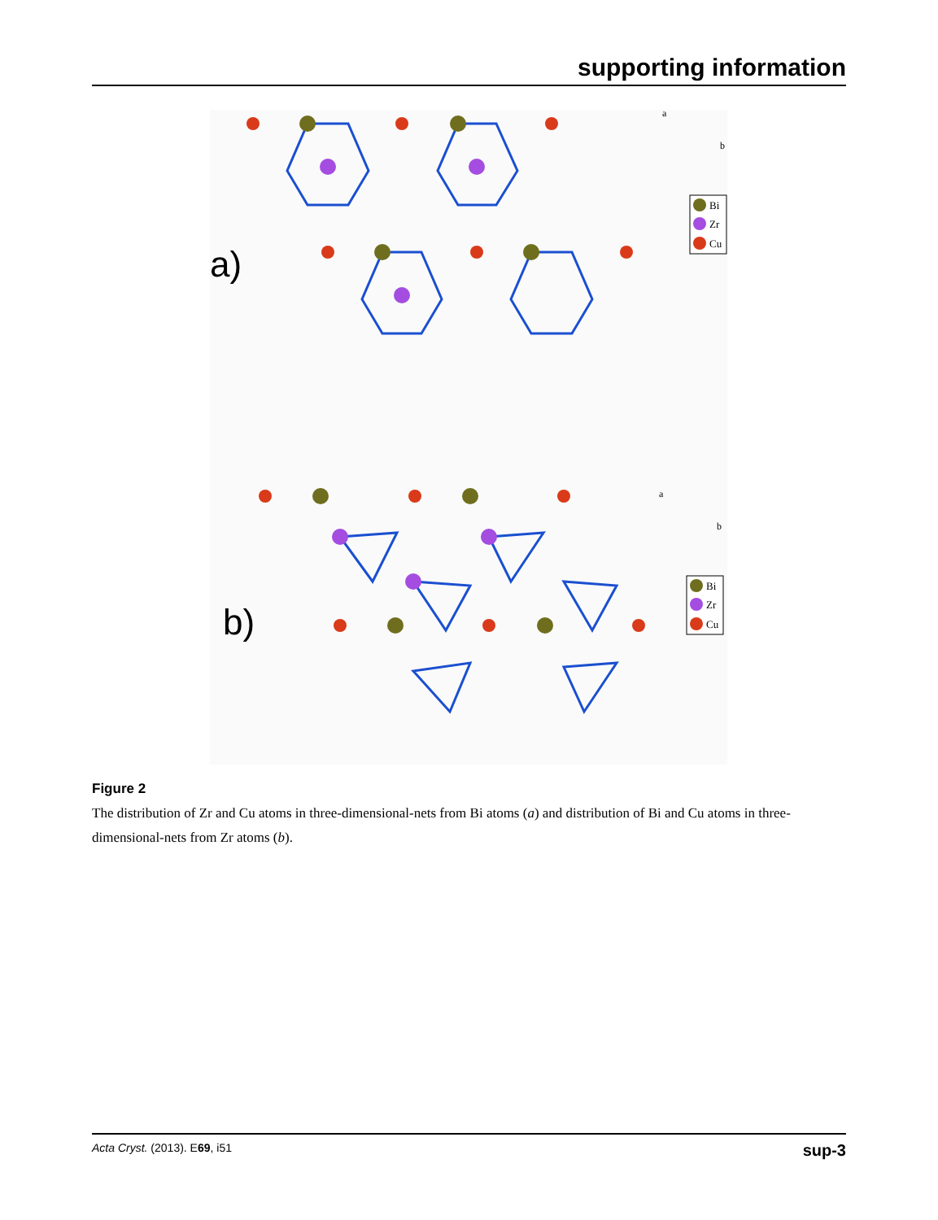supporting information
a)
b)
a
b
Bi
Zr
Cu
a
b
Bi
Zr
Cu
Figure 2
The distribution of Zr and Cu atoms in three-dimensional-nets from Bi atoms (a) and distribution of Bi and Cu atoms in three-dimensional-nets from Zr atoms (b).
Acta Cryst. (2013). E69, i51 sup-3